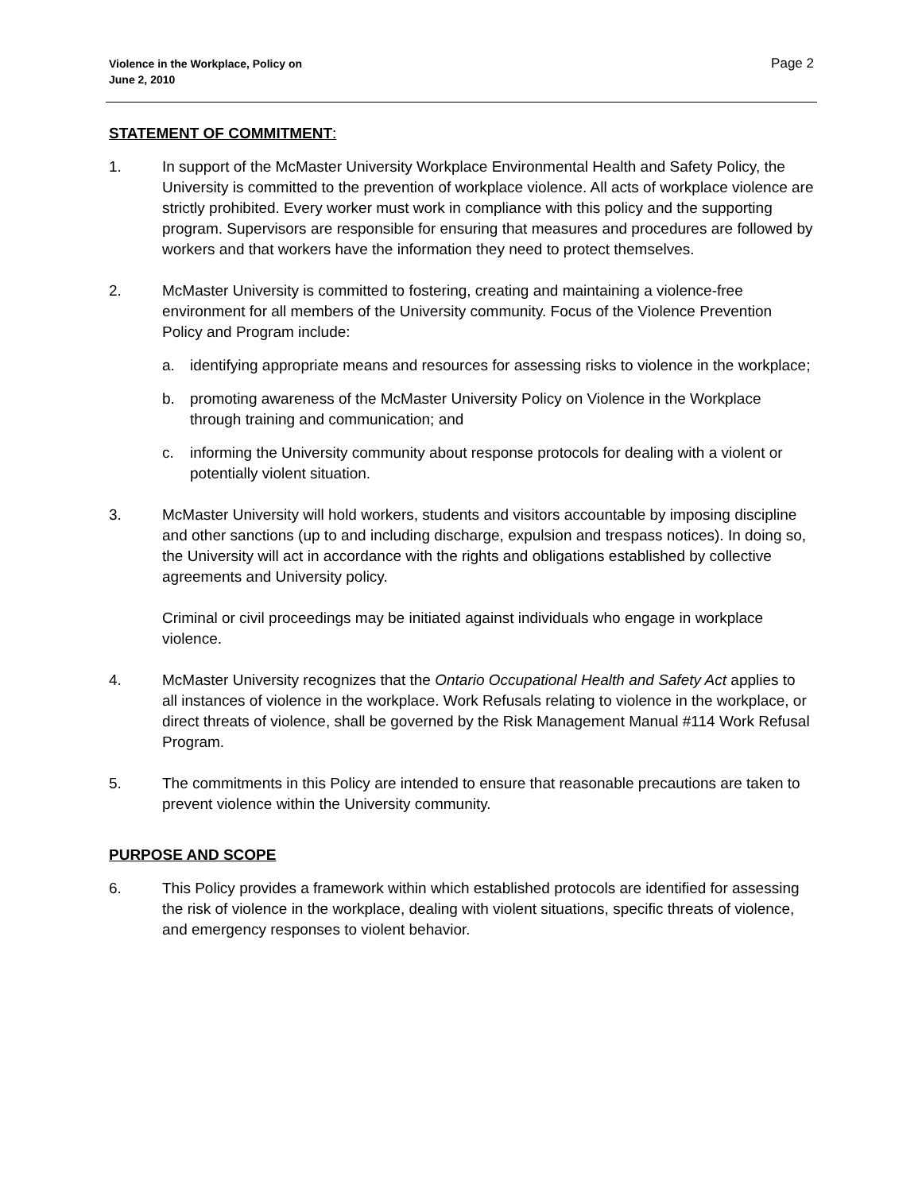Violence in the Workplace, Policy on
June 2, 2010
Page 2
STATEMENT OF COMMITMENT:
1. In support of the McMaster University Workplace Environmental Health and Safety Policy, the University is committed to the prevention of workplace violence. All acts of workplace violence are strictly prohibited. Every worker must work in compliance with this policy and the supporting program. Supervisors are responsible for ensuring that measures and procedures are followed by workers and that workers have the information they need to protect themselves.
2. McMaster University is committed to fostering, creating and maintaining a violence-free environment for all members of the University community. Focus of the Violence Prevention Policy and Program include:
a. identifying appropriate means and resources for assessing risks to violence in the workplace;
b. promoting awareness of the McMaster University Policy on Violence in the Workplace through training and communication; and
c. informing the University community about response protocols for dealing with a violent or potentially violent situation.
3. McMaster University will hold workers, students and visitors accountable by imposing discipline and other sanctions (up to and including discharge, expulsion and trespass notices). In doing so, the University will act in accordance with the rights and obligations established by collective agreements and University policy.
Criminal or civil proceedings may be initiated against individuals who engage in workplace violence.
4. McMaster University recognizes that the Ontario Occupational Health and Safety Act applies to all instances of violence in the workplace. Work Refusals relating to violence in the workplace, or direct threats of violence, shall be governed by the Risk Management Manual #114 Work Refusal Program.
5. The commitments in this Policy are intended to ensure that reasonable precautions are taken to prevent violence within the University community.
PURPOSE AND SCOPE
6. This Policy provides a framework within which established protocols are identified for assessing the risk of violence in the workplace, dealing with violent situations, specific threats of violence, and emergency responses to violent behavior.